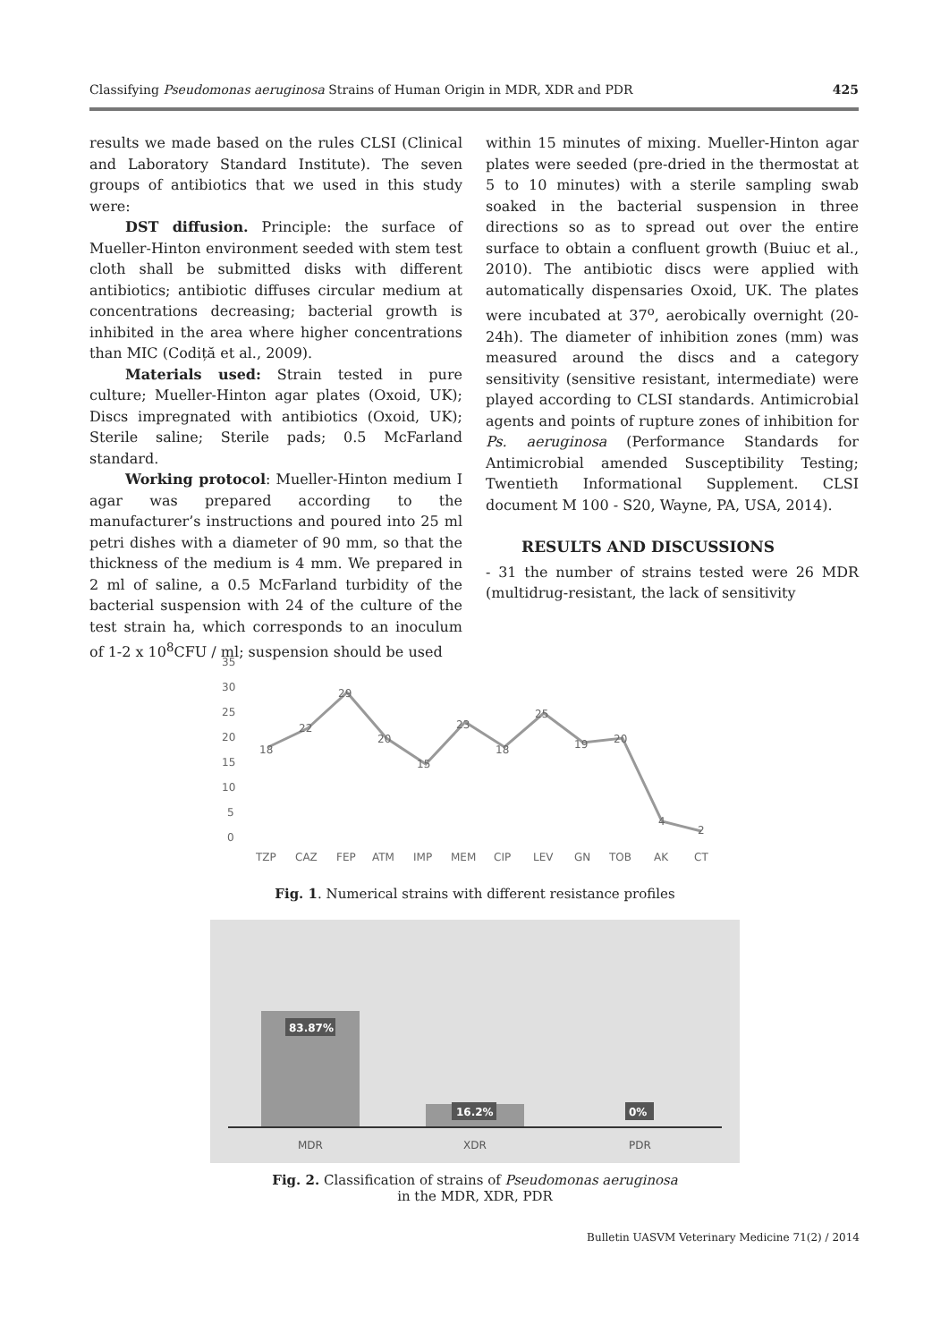Classifying Pseudomonas aeruginosa Strains of Human Origin in MDR, XDR and PDR 425
results we made based on the rules CLSI (Clinical and Laboratory Standard Institute). The seven groups of antibiotics that we used in this study were:
DST diffusion. Principle: the surface of Mueller-Hinton environment seeded with stem test cloth shall be submitted disks with different antibiotics; antibiotic diffuses circular medium at concentrations decreasing; bacterial growth is inhibited in the area where higher concentrations than MIC (Codiță et al., 2009).
Materials used: Strain tested in pure culture; Mueller-Hinton agar plates (Oxoid, UK); Discs impregnated with antibiotics (Oxoid, UK); Sterile saline; Sterile pads; 0.5 McFarland standard.
Working protocol: Mueller-Hinton medium I agar was prepared according to the manufacturer’s instructions and poured into 25 ml petri dishes with a diameter of 90 mm, so that the thickness of the medium is 4 mm. We prepared in 2 ml of saline, a 0.5 McFarland turbidity of the bacterial suspension with 24 of the culture of the test strain ha, which corresponds to an inoculum of 1-2 x 10<sup>8</sup>CFU / ml; suspension should be used
within 15 minutes of mixing. Mueller-Hinton agar plates were seeded (pre-dried in the thermostat at 5 to 10 minutes) with a sterile sampling swab soaked in the bacterial suspension in three directions so as to spread out over the entire surface to obtain a confluent growth (Buiuc et al., 2010). The antibiotic discs were applied with automatically dispensaries Oxoid, UK. The plates were incubated at 37<sup>o</sup>, aerobically overnight (20-24h). The diameter of inhibition zones (mm) was measured around the discs and a category sensitivity (sensitive resistant, intermediate) were played according to CLSI standards. Antimicrobial agents and points of rupture zones of inhibition for Ps. aeruginosa (Performance Standards for Antimicrobial amended Susceptibility Testing; Twentieth Informational Supplement. CLSI document M 100 - S20, Wayne, PA, USA, 2014).
RESULTS AND DISCUSSIONS
- 31 the number of strains tested were 26 MDR (multidrug-resistant, the lack of sensitivity
35
30
25
20
15
10
5
0
18
22
29
20
15
23
18
25
19
20
4
2
TZP
CAZ
FEP
ATM
IMP
MEM
CIP
LEV
GN
TOB
AK
CT
Fig. 1. Numerical strains with different resistance profiles
83.87%
16.2%
0%
MDR
XDR
PDR
Fig. 2. Classification of strains of Pseudomonas aeruginosa
in the MDR, XDR, PDR
Bulletin UASVM Veterinary Medicine 71(2) / 2014